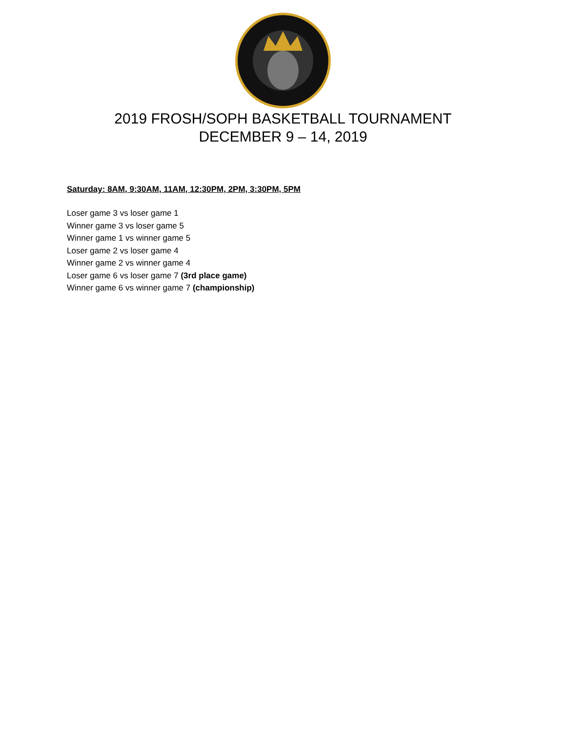2019 FROSH/SOPH BASKETBALL TOURNAMENT
DECEMBER 9 – 14, 2019
Saturday: 8AM, 9:30AM, 11AM, 12:30PM, 2PM, 3:30PM, 5PM
Loser game 3 vs loser game 1
Winner game 3 vs loser game 5
Winner game 1 vs winner game 5
Loser game 2 vs loser game 4
Winner game 2 vs winner game 4
Loser game 6 vs loser game 7 (3rd place game)
Winner game 6 vs winner game 7 (championship)